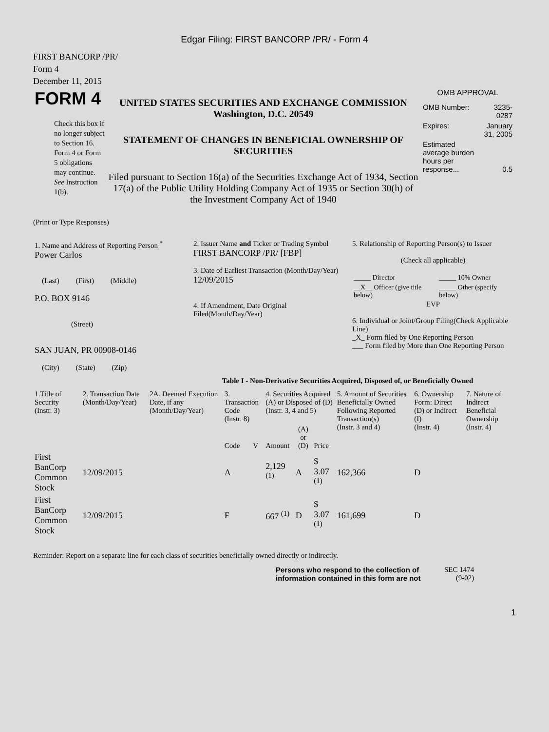Edgar Filing: FIRST BANCORP /PR/ - Form 4
FIRST BANCORP /PR/
Form 4
December 11, 2015
| FORM 4 Check this box if no longer subject to Section 16. Form 4 or Form 5 obligations may continue. See Instruction 1(b). | UNITED STATES SECURITIES AND EXCHANGE COMMISSION Washington, D.C. 20549 STATEMENT OF CHANGES IN BENEFICIAL OWNERSHIP OF SECURITIES Filed pursuant to Section 16(a) of the Securities Exchange Act of 1934, Section 17(a) of the Public Utility Holding Company Act of 1935 or Section 30(h) of the Investment Company Act of 1940 | OMB APPROVAL / OMB Number: / 3235-0287 / / Expires: / January 31, 2005 / / Estimated average burden hours per response... / 0.5 / |
(Print or Type Responses)
| 1. Name and Address of Reporting Person <sup>*</sup> Power Carlos (Last) (First) (Middle) P.O. BOX 9146 (Street) SAN JUAN, PR 00908-0146 (City) (State) (Zip) | 2. Issuer Name and Ticker or Trading Symbol FIRST BANCORP /PR/ [FBP] 3. Date of Earliest Transaction (Month/Day/Year) 12/09/2015 4. If Amendment, Date Original Filed(Month/Day/Year) | 5. Relationship of Reporting Person(s) to Issuer (Check all applicable) / _____ Director / _____ 10% Owner / / __X__ Officer (give title below) / _____ Other (specify below) / EVP 6. Individual or Joint/Group Filing(Check Applicable Line) _X_ Form filed by One Reporting Person ___ Form filed by More than One Reporting Person |
Table I - Non-Derivative Securities Acquired, Disposed of, or Beneficially Owned
| 1.Title of Security (Instr. 3) | 2. Transaction Date (Month/Day/Year) | 2A. Deemed Execution Date, if any (Month/Day/Year) | 3. Transaction Code (Instr. 8) | | 4. Securities Acquired (A) or Disposed of (D) (Instr. 3, 4 and 5) | | | 5. Amount of Securities Beneficially Owned Following Reported Transaction(s) (Instr. 3 and 4) | 6. Ownership Form: Direct (D) or Indirect (I) (Instr. 4) | 7. Nature of Indirect Beneficial Ownership (Instr. 4) |
| --- | --- | --- | --- | --- | --- | --- | --- | --- | --- | --- |
| | | | Code | V | Amount | (A) or (D) | Price | | | |
| First BanCorp Common Stock | 12/09/2015 | | A | | 2,129 <sup>(1)</sup> | A | $ 3.07 <sup>(1)</sup> | 162,366 | D | |
| First BanCorp Common Stock | 12/09/2015 | | F | | 667 <sup>(1)</sup> | D | $ 3.07 <sup>(1)</sup> | 161,699 | D | |
Reminder: Report on a separate line for each class of securities beneficially owned directly or indirectly.
| Persons who respond to the collection of information contained in this form are not | SEC 1474 (9-02) |
1